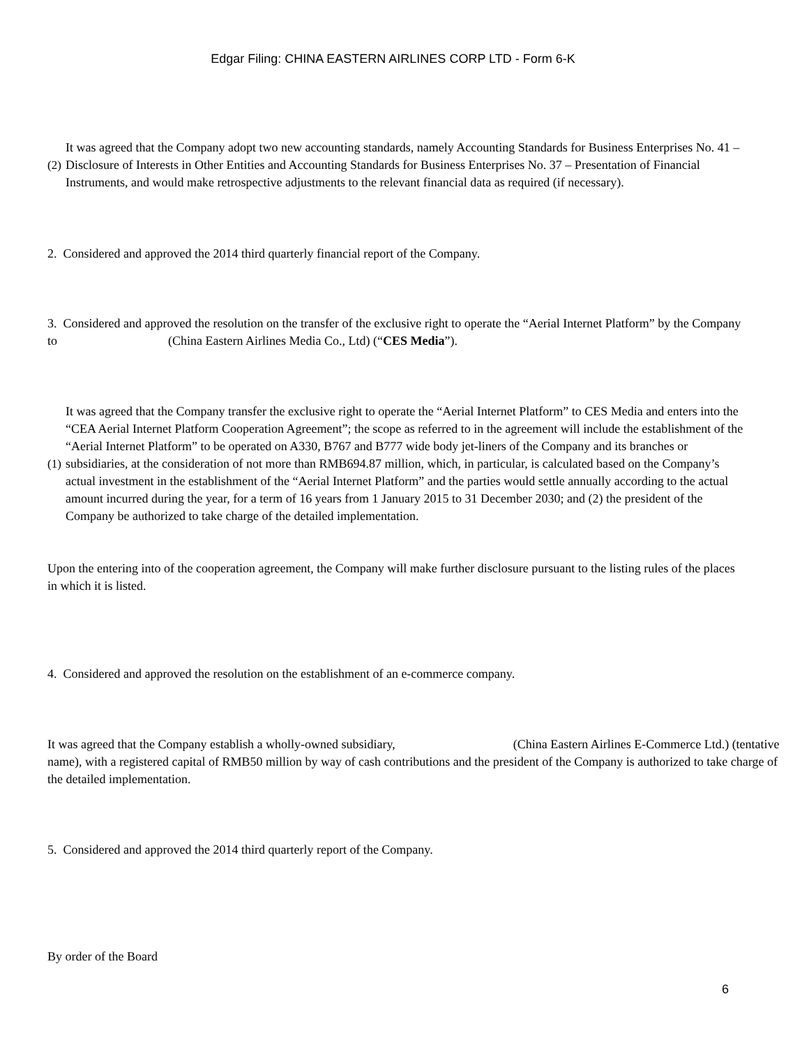Edgar Filing: CHINA EASTERN AIRLINES CORP LTD - Form 6-K
(2)
It was agreed that the Company adopt two new accounting standards, namely Accounting Standards for Business Enterprises No. 41 – Disclosure of Interests in Other Entities and Accounting Standards for Business Enterprises No. 37 – Presentation of Financial Instruments, and would make retrospective adjustments to the relevant financial data as required (if necessary).
2. Considered and approved the 2014 third quarterly financial report of the Company.
3. Considered and approved the resolution on the transfer of the exclusive right to operate the “Aerial Internet Platform” by the Company to (China Eastern Airlines Media Co., Ltd) (“CES Media”).
(1)
It was agreed that the Company transfer the exclusive right to operate the “Aerial Internet Platform” to CES Media and enters into the “CEA Aerial Internet Platform Cooperation Agreement”; the scope as referred to in the agreement will include the establishment of the “Aerial Internet Platform” to be operated on A330, B767 and B777 wide body jet-liners of the Company and its branches or subsidiaries, at the consideration of not more than RMB694.87 million, which, in particular, is calculated based on the Company’s actual investment in the establishment of the “Aerial Internet Platform” and the parties would settle annually according to the actual amount incurred during the year, for a term of 16 years from 1 January 2015 to 31 December 2030; and (2) the president of the Company be authorized to take charge of the detailed implementation.
Upon the entering into of the cooperation agreement, the Company will make further disclosure pursuant to the listing rules of the places in which it is listed.
4. Considered and approved the resolution on the establishment of an e-commerce company.
It was agreed that the Company establish a wholly-owned subsidiary, (China Eastern Airlines E-Commerce Ltd.) (tentative name), with a registered capital of RMB50 million by way of cash contributions and the president of the Company is authorized to take charge of the detailed implementation.
5. Considered and approved the 2014 third quarterly report of the Company.
By order of the Board
6